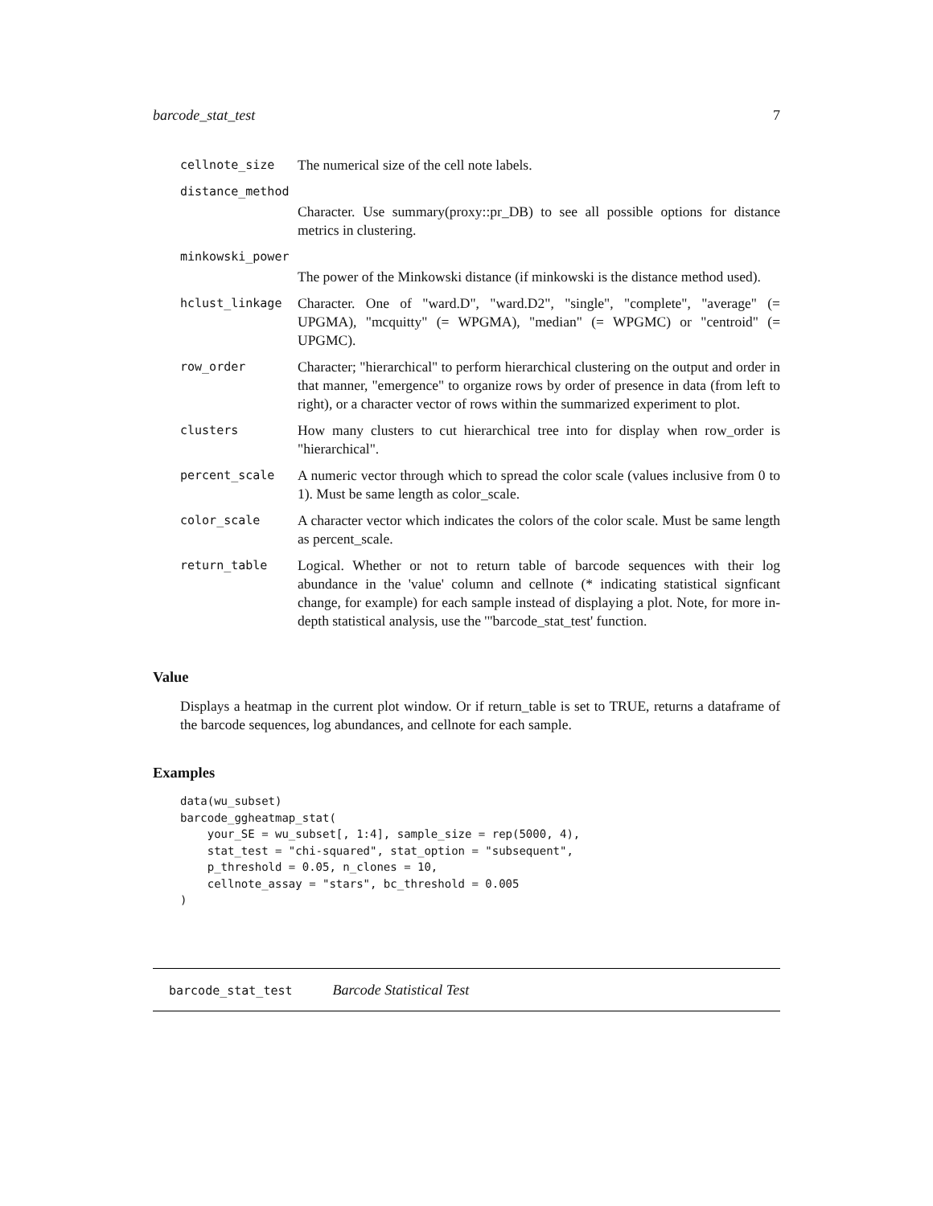barcode_stat_test 7
| cellnote_size | The numerical size of the cell note labels. |
| distance_method | |
| | Character. Use summary(proxy::pr_DB) to see all possible options for distance metrics in clustering. |
| minkowski_power | |
| | The power of the Minkowski distance (if minkowski is the distance method used). |
| hclust_linkage | Character. One of "ward.D", "ward.D2", "single", "complete", "average" (= UPGMA), "mcquitty" (= WPGMA), "median" (= WPGMC) or "centroid" (= UPGMC). |
| row_order | Character; "hierarchical" to perform hierarchical clustering on the output and order in that manner, "emergence" to organize rows by order of presence in data (from left to right), or a character vector of rows within the summarized experiment to plot. |
| clusters | How many clusters to cut hierarchical tree into for display when row_order is "hierarchical". |
| percent_scale | A numeric vector through which to spread the color scale (values inclusive from 0 to 1). Must be same length as color_scale. |
| color_scale | A character vector which indicates the colors of the color scale. Must be same length as percent_scale. |
| return_table | Logical. Whether or not to return table of barcode sequences with their log abundance in the 'value' column and cellnote (* indicating statistical signficant change, for example) for each sample instead of displaying a plot. Note, for more in-depth statistical analysis, use the '"barcode_stat_test' function. |
Value
Displays a heatmap in the current plot window. Or if return_table is set to TRUE, returns a dataframe of the barcode sequences, log abundances, and cellnote for each sample.
Examples
data(wu_subset)
barcode_ggheatmap_stat(
    your_SE = wu_subset[, 1:4], sample_size = rep(5000, 4),
    stat_test = "chi-squared", stat_option = "subsequent",
    p_threshold = 0.05, n_clones = 10,
    cellnote_assay = "stars", bc_threshold = 0.005
)
barcode_stat_test Barcode Statistical Test